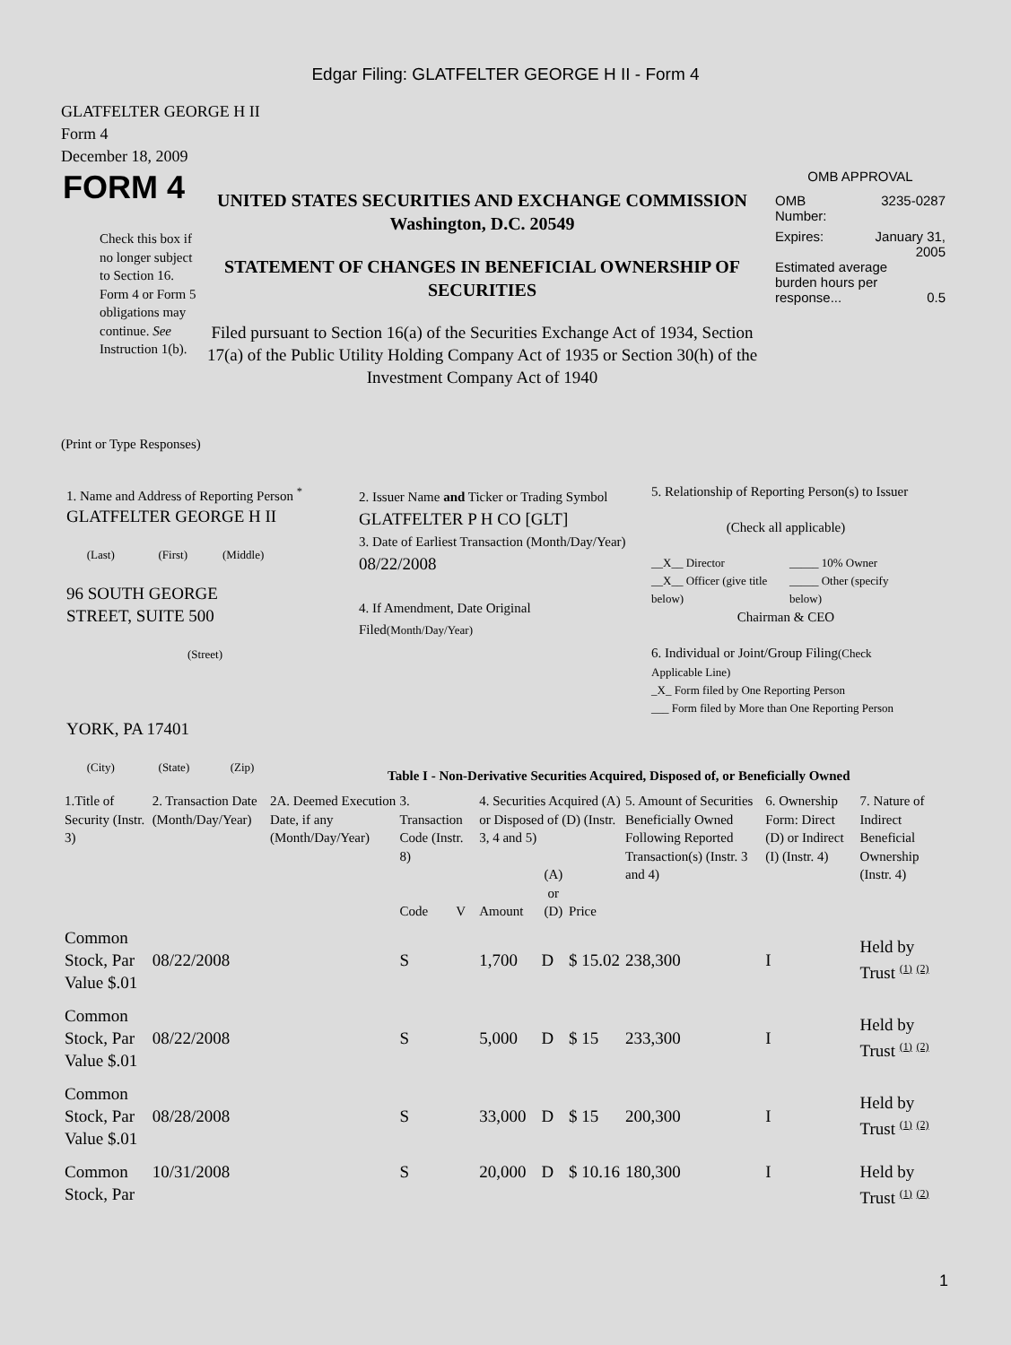Edgar Filing: GLATFELTER GEORGE H II - Form 4
GLATFELTER GEORGE H II
Form 4
December 18, 2009
FORM 4
Check this box if no longer subject to Section 16. Form 4 or Form 5 obligations may continue. See Instruction 1(b).
UNITED STATES SECURITIES AND EXCHANGE COMMISSION
Washington, D.C. 20549
STATEMENT OF CHANGES IN BENEFICIAL OWNERSHIP OF SECURITIES
Filed pursuant to Section 16(a) of the Securities Exchange Act of 1934, Section 17(a) of the Public Utility Holding Company Act of 1935 or Section 30(h) of the Investment Company Act of 1940
OMB APPROVAL
OMB
Number: 3235-0287
Expires: January 31,
2005
Estimated average burden hours per response... 0.5
(Print or Type Responses)
1. Name and Address of Reporting Person <sup>*</sup>
GLATFELTER GEORGE H II
(Last) (First) (Middle)
96 SOUTH GEORGE
STREET, SUITE 500
(Street)
YORK, PA 17401
(City) (State) (Zip)
2. Issuer Name and Ticker or Trading Symbol
GLATFELTER P H CO [GLT]
3. Date of Earliest Transaction (Month/Day/Year)
08/22/2008
4. If Amendment, Date Original Filed(Month/Day/Year)
5. Relationship of Reporting Person(s) to Issuer
(Check all applicable)
__X__ Director
__X__ Officer (give title below) _____ 10% Owner
_____ Other (specify below)
Chairman & CEO
6. Individual or Joint/Group Filing(Check Applicable Line)
_X_ Form filed by One Reporting Person
___ Form filed by More than One Reporting Person
Table I - Non-Derivative Securities Acquired, Disposed of, or Beneficially Owned
| 1.Title of Security (Instr. 3) | 2. Transaction Date (Month/Day/Year) | 2A. Deemed Execution Date, if any (Month/Day/Year) | 3. Transaction Code (Instr. 8) | | 4. Securities Acquired (A) or Disposed of (D) (Instr. 3, 4 and 5) | | | 5. Amount of Securities Beneficially Owned Following Reported Transaction(s) (Instr. 3 and 4) | 6. Ownership Form: Direct (D) or Indirect (I) (Instr. 4) | 7. Nature of Indirect Beneficial Ownership (Instr. 4) |
| --- | --- | --- | --- | --- | --- | --- | --- | --- | --- | --- |
| | | | Code | V | Amount | (A) or (D) | Price | | | |
| Common Stock, Par Value $.01 | 08/22/2008 | | S | | 1,700 | D | $ 15.02 | 238,300 | I | Held by Trust (1) (2) |
| Common Stock, Par Value $.01 | 08/22/2008 | | S | | 5,000 | D | $ 15 | 233,300 | I | Held by Trust (1) (2) |
| Common Stock, Par Value $.01 | 08/28/2008 | | S | | 33,000 | D | $ 15 | 200,300 | I | Held by Trust (1) (2) |
| Common Stock, Par | 10/31/2008 | | S | | 20,000 | D | $ 10.16 | 180,300 | I | Held by Trust (1) (2) |
1